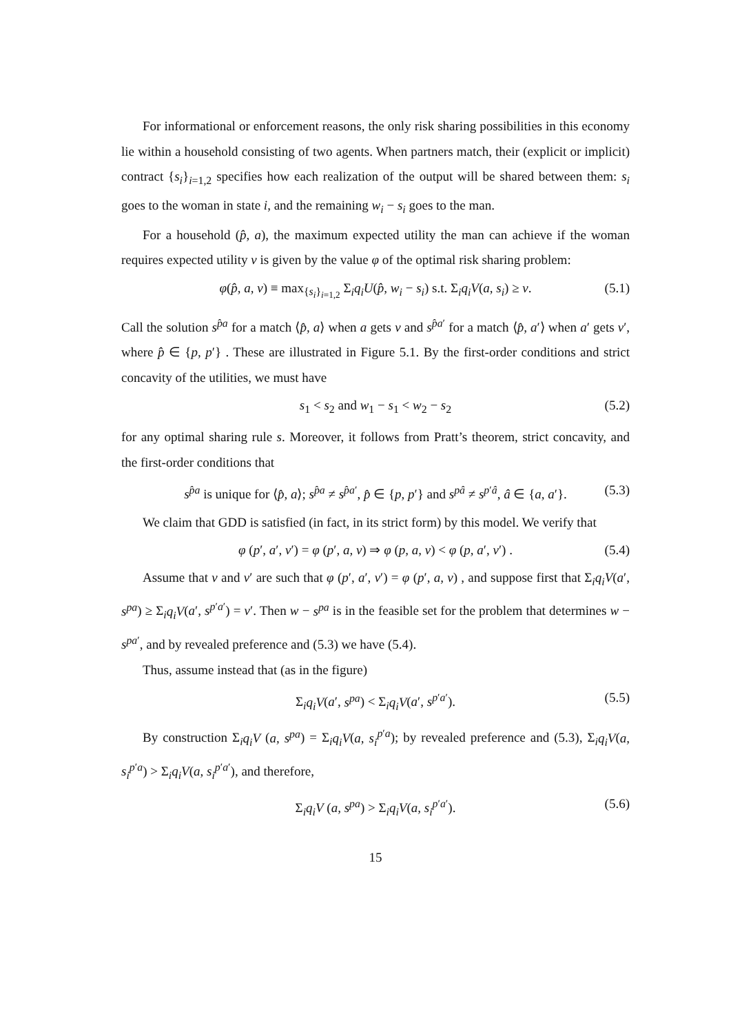For informational or enforcement reasons, the only risk sharing possibilities in this economy lie within a household consisting of two agents. When partners match, their (explicit or implicit) contract {s<sub>i</sub>}<sub>i=1,2</sub> specifies how each realization of the output will be shared between them: s<sub>i</sub> goes to the woman in state i, and the remaining w<sub>i</sub> − s<sub>i</sub> goes to the man.
For a household (p̂, a), the maximum expected utility the man can achieve if the woman requires expected utility v is given by the value φ of the optimal risk sharing problem:
φ(p̂, a, v) ≡ max<sub>{s<sub>i</sub>}<sub>i=1,2</sub></sub> Σ<sub>i</sub>q<sub>i</sub>U(p̂, w<sub>i</sub> − s<sub>i</sub>) s.t. Σ<sub>i</sub>q<sub>i</sub>V(a, s<sub>i</sub>) ≥ v. (5.1)
Call the solution s<sup>p̂a</sup> for a match ⟨p̂, a⟩ when a gets v and s<sup>p̂a′</sup> for a match ⟨p̂, a′⟩ when a′ gets v′, where p̂ ∈ {p, p′} . These are illustrated in Figure 5.1. By the first-order conditions and strict concavity of the utilities, we must have
s<sub>1</sub> < s<sub>2</sub> and w<sub>1</sub> − s<sub>1</sub> < w<sub>2</sub> − s<sub>2</sub> (5.2)
for any optimal sharing rule s. Moreover, it follows from Pratt’s theorem, strict concavity, and the first-order conditions that
s<sup>p̂a</sup> is unique for ⟨p̂, a⟩; s<sup>p̂a</sup> ≠ s<sup>p̂a′</sup>, p̂ ∈ {p, p′} and s<sup>pâ</sup> ≠ s<sup>p′â</sup>, â ∈ {a, a′}. (5.3)
We claim that GDD is satisfied (in fact, in its strict form) by this model. We verify that
φ (p′, a′, v′) = φ (p′, a, v) ⇒ φ (p, a, v) < φ (p, a′, v′) . (5.4)
Assume that v and v′ are such that φ (p′, a′, v′) = φ (p′, a, v) , and suppose first that Σ<sub>i</sub>q<sub>i</sub>V(a′, s<sup>pa</sup>) ≥ Σ<sub>i</sub>q<sub>i</sub>V(a′, s<sup>p′a′</sup>) = v′. Then w − s<sup>pa</sup> is in the feasible set for the problem that determines w − s<sup>pa′</sup>, and by revealed preference and (5.3) we have (5.4).
Thus, assume instead that (as in the figure)
Σ<sub>i</sub>q<sub>i</sub>V(a′, s<sup>pa</sup>) < Σ<sub>i</sub>q<sub>i</sub>V(a′, s<sup>p′a′</sup>). (5.5)
By construction Σ<sub>i</sub>q<sub>i</sub>V (a, s<sup>pa</sup>) = Σ<sub>i</sub>q<sub>i</sub>V(a, s<sub>i</sub><sup>p′a</sup>); by revealed preference and (5.3), Σ<sub>i</sub>q<sub>i</sub>V(a, s<sub>i</sub><sup>p′a</sup>) > Σ<sub>i</sub>q<sub>i</sub>V(a, s<sub>i</sub><sup>p′a′</sup>), and therefore,
Σ<sub>i</sub>q<sub>i</sub>V (a, s<sup>pa</sup>) > Σ<sub>i</sub>q<sub>i</sub>V(a, s<sub>i</sub><sup>p′a′</sup>). (5.6)
15